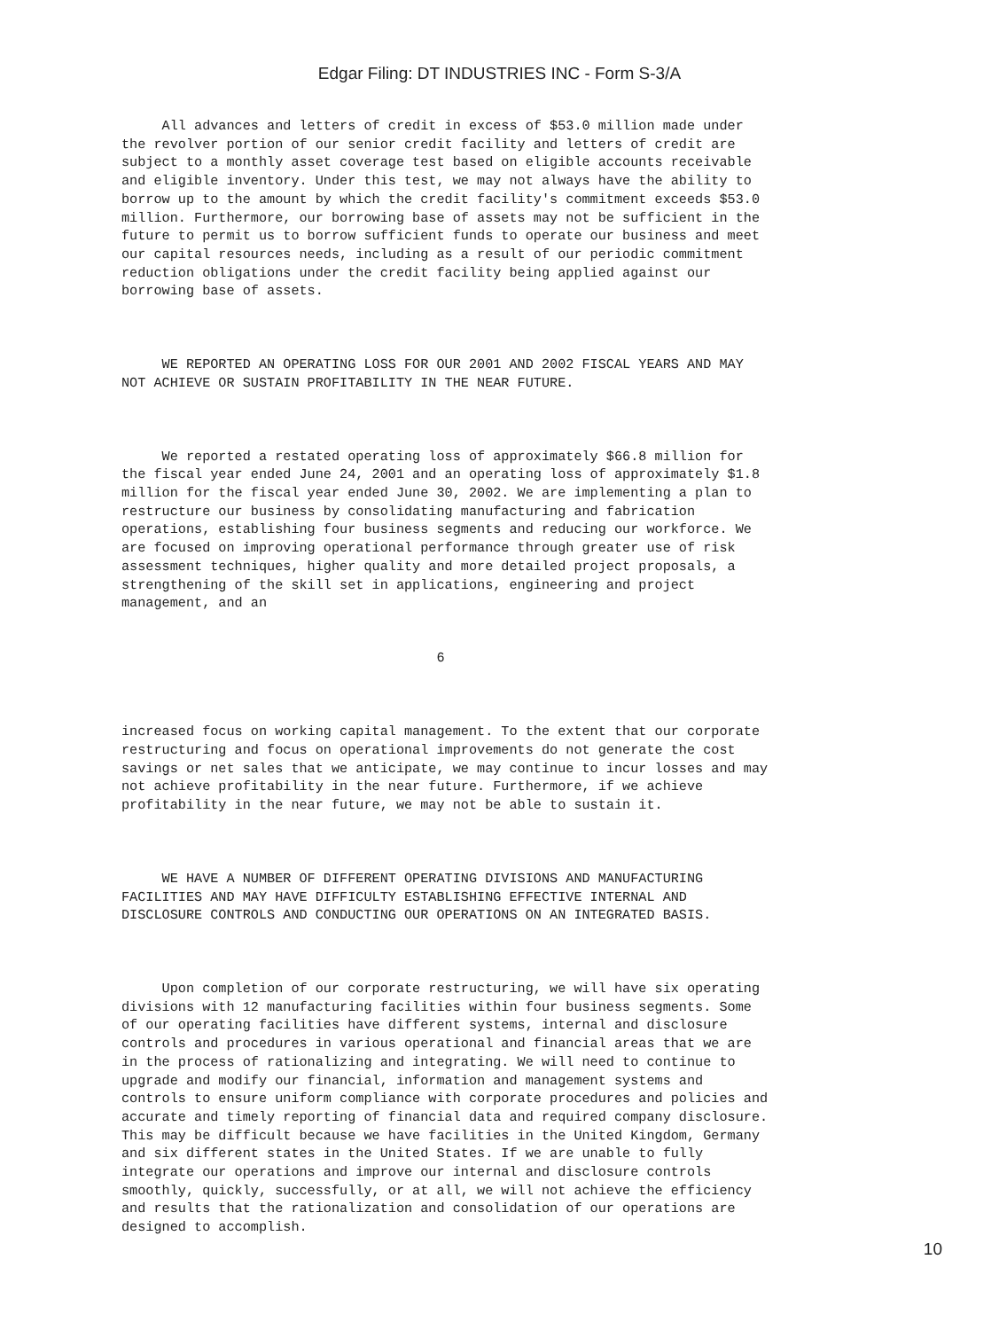Edgar Filing: DT INDUSTRIES INC - Form S-3/A
     All advances and letters of credit in excess of $53.0 million made under
the revolver portion of our senior credit facility and letters of credit are
subject to a monthly asset coverage test based on eligible accounts receivable
and eligible inventory. Under this test, we may not always have the ability to
borrow up to the amount by which the credit facility's commitment exceeds $53.0
million. Furthermore, our borrowing base of assets may not be sufficient in the
future to permit us to borrow sufficient funds to operate our business and meet
our capital resources needs, including as a result of our periodic commitment
reduction obligations under the credit facility being applied against our
borrowing base of assets.



     WE REPORTED AN OPERATING LOSS FOR OUR 2001 AND 2002 FISCAL YEARS AND MAY
NOT ACHIEVE OR SUSTAIN PROFITABILITY IN THE NEAR FUTURE.



     We reported a restated operating loss of approximately $66.8 million for
the fiscal year ended June 24, 2001 and an operating loss of approximately $1.8
million for the fiscal year ended June 30, 2002. We are implementing a plan to
restructure our business by consolidating manufacturing and fabrication
operations, establishing four business segments and reducing our workforce. We
are focused on improving operational performance through greater use of risk
assessment techniques, higher quality and more detailed project proposals, a
strengthening of the skill set in applications, engineering and project
management, and an


                                       6



increased focus on working capital management. To the extent that our corporate
restructuring and focus on operational improvements do not generate the cost
savings or net sales that we anticipate, we may continue to incur losses and may
not achieve profitability in the near future. Furthermore, if we achieve
profitability in the near future, we may not be able to sustain it.



     WE HAVE A NUMBER OF DIFFERENT OPERATING DIVISIONS AND MANUFACTURING
FACILITIES AND MAY HAVE DIFFICULTY ESTABLISHING EFFECTIVE INTERNAL AND
DISCLOSURE CONTROLS AND CONDUCTING OUR OPERATIONS ON AN INTEGRATED BASIS.



     Upon completion of our corporate restructuring, we will have six operating
divisions with 12 manufacturing facilities within four business segments. Some
of our operating facilities have different systems, internal and disclosure
controls and procedures in various operational and financial areas that we are
in the process of rationalizing and integrating. We will need to continue to
upgrade and modify our financial, information and management systems and
controls to ensure uniform compliance with corporate procedures and policies and
accurate and timely reporting of financial data and required company disclosure.
This may be difficult because we have facilities in the United Kingdom, Germany
and six different states in the United States. If we are unable to fully
integrate our operations and improve our internal and disclosure controls
smoothly, quickly, successfully, or at all, we will not achieve the efficiency
and results that the rationalization and consolidation of our operations are
designed to accomplish.
10